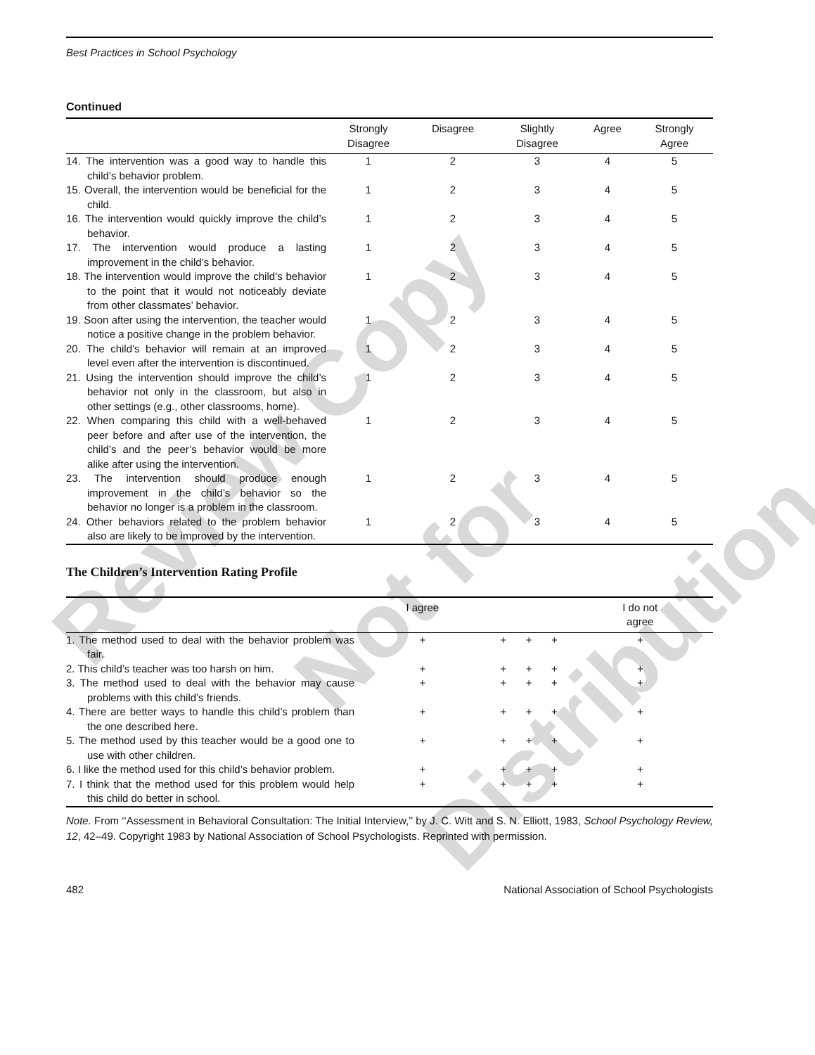Review Copy
Not for
Distribution
Best Practices in School Psychology
Continued
| | Strongly Disagree | Disagree | Slightly Disagree | Agree | Strongly Agree |
| --- | --- | --- | --- | --- | --- |
| 14. The intervention was a good way to handle this child’s behavior problem. | 1 | 2 | 3 | 4 | 5 |
| 15. Overall, the intervention would be beneficial for the child. | 1 | 2 | 3 | 4 | 5 |
| 16. The intervention would quickly improve the child’s behavior. | 1 | 2 | 3 | 4 | 5 |
| 17. The intervention would produce a lasting improvement in the child’s behavior. | 1 | 2 | 3 | 4 | 5 |
| 18. The intervention would improve the child’s behavior to the point that it would not noticeably deviate from other classmates’ behavior. | 1 | 2 | 3 | 4 | 5 |
| 19. Soon after using the intervention, the teacher would notice a positive change in the problem behavior. | 1 | 2 | 3 | 4 | 5 |
| 20. The child’s behavior will remain at an improved level even after the intervention is discontinued. | 1 | 2 | 3 | 4 | 5 |
| 21. Using the intervention should improve the child’s behavior not only in the classroom, but also in other settings (e.g., other classrooms, home). | 1 | 2 | 3 | 4 | 5 |
| 22. When comparing this child with a well-behaved peer before and after use of the intervention, the child’s and the peer’s behavior would be more alike after using the intervention. | 1 | 2 | 3 | 4 | 5 |
| 23. The intervention should produce enough improvement in the child’s behavior so the behavior no longer is a problem in the classroom. | 1 | 2 | 3 | 4 | 5 |
| 24. Other behaviors related to the problem behavior also are likely to be improved by the intervention. | 1 | 2 | 3 | 4 | 5 |
The Children’s Intervention Rating Profile
| | I agree | | | | I do not agree |
| --- | --- | --- | --- | --- | --- |
| 1. The method used to deal with the behavior problem was fair. | + | + | + | + | + |
| 2. This child’s teacher was too harsh on him. | + | + | + | + | + |
| 3. The method used to deal with the behavior may cause problems with this child’s friends. | + | + | + | + | + |
| 4. There are better ways to handle this child’s problem than the one described here. | + | + | + | + | + |
| 5. The method used by this teacher would be a good one to use with other children. | + | + | + | + | + |
| 6. I like the method used for this child’s behavior problem. | + | + | + | + | + |
| 7. I think that the method used for this problem would help this child do better in school. | + | + | + | + | + |
Note. From ‘‘Assessment in Behavioral Consultation: The Initial Interview,’’ by J. C. Witt and S. N. Elliott, 1983, School Psychology Review, 12, 42–49. Copyright 1983 by National Association of School Psychologists. Reprinted with permission.
482 National Association of School Psychologists